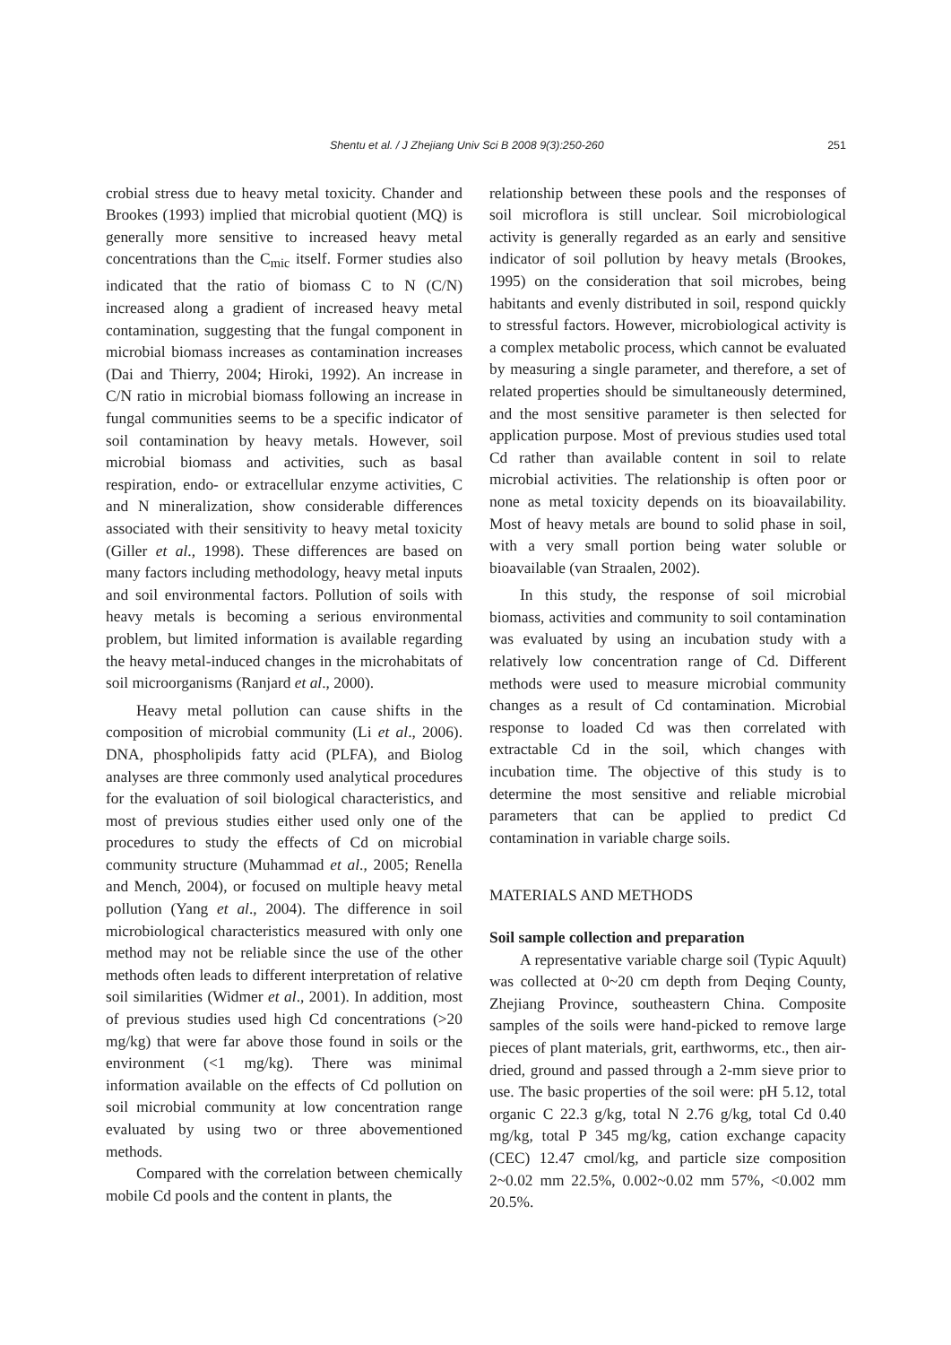Shentu et al. / J Zhejiang Univ Sci B 2008 9(3):250-260 251
crobial stress due to heavy metal toxicity. Chander and Brookes (1993) implied that microbial quotient (MQ) is generally more sensitive to increased heavy metal concentrations than the C<sub>mic</sub> itself. Former studies also indicated that the ratio of biomass C to N (C/N) increased along a gradient of increased heavy metal contamination, suggesting that the fungal component in microbial biomass increases as contamination increases (Dai and Thierry, 2004; Hiroki, 1992). An increase in C/N ratio in microbial biomass following an increase in fungal communities seems to be a specific indicator of soil contamination by heavy metals. However, soil microbial biomass and activities, such as basal respiration, endo- or extracellular enzyme activities, C and N mineralization, show considerable differences associated with their sensitivity to heavy metal toxicity (Giller et al., 1998). These differences are based on many factors including methodology, heavy metal inputs and soil environmental factors. Pollution of soils with heavy metals is becoming a serious environmental problem, but limited information is available regarding the heavy metal-induced changes in the microhabitats of soil microorganisms (Ranjard et al., 2000).
Heavy metal pollution can cause shifts in the composition of microbial community (Li et al., 2006). DNA, phospholipids fatty acid (PLFA), and Biolog analyses are three commonly used analytical procedures for the evaluation of soil biological characteristics, and most of previous studies either used only one of the procedures to study the effects of Cd on microbial community structure (Muhammad et al., 2005; Renella and Mench, 2004), or focused on multiple heavy metal pollution (Yang et al., 2004). The difference in soil microbiological characteristics measured with only one method may not be reliable since the use of the other methods often leads to different interpretation of relative soil similarities (Widmer et al., 2001). In addition, most of previous studies used high Cd concentrations (>20 mg/kg) that were far above those found in soils or the environment (<1 mg/kg). There was minimal information available on the effects of Cd pollution on soil microbial community at low concentration range evaluated by using two or three abovementioned methods.
Compared with the correlation between chemically mobile Cd pools and the content in plants, the
relationship between these pools and the responses of soil microflora is still unclear. Soil microbiological activity is generally regarded as an early and sensitive indicator of soil pollution by heavy metals (Brookes, 1995) on the consideration that soil microbes, being habitants and evenly distributed in soil, respond quickly to stressful factors. However, microbiological activity is a complex metabolic process, which cannot be evaluated by measuring a single parameter, and therefore, a set of related properties should be simultaneously determined, and the most sensitive parameter is then selected for application purpose. Most of previous studies used total Cd rather than available content in soil to relate microbial activities. The relationship is often poor or none as metal toxicity depends on its bioavailability. Most of heavy metals are bound to solid phase in soil, with a very small portion being water soluble or bioavailable (van Straalen, 2002).
In this study, the response of soil microbial biomass, activities and community to soil contamination was evaluated by using an incubation study with a relatively low concentration range of Cd. Different methods were used to measure microbial community changes as a result of Cd contamination. Microbial response to loaded Cd was then correlated with extractable Cd in the soil, which changes with incubation time. The objective of this study is to determine the most sensitive and reliable microbial parameters that can be applied to predict Cd contamination in variable charge soils.
MATERIALS AND METHODS
Soil sample collection and preparation
A representative variable charge soil (Typic Aquult) was collected at 0~20 cm depth from Deqing County, Zhejiang Province, southeastern China. Composite samples of the soils were hand-picked to remove large pieces of plant materials, grit, earthworms, etc., then air-dried, ground and passed through a 2-mm sieve prior to use. The basic properties of the soil were: pH 5.12, total organic C 22.3 g/kg, total N 2.76 g/kg, total Cd 0.40 mg/kg, total P 345 mg/kg, cation exchange capacity (CEC) 12.47 cmol/kg, and particle size composition 2~0.02 mm 22.5%, 0.002~0.02 mm 57%, <0.002 mm 20.5%.